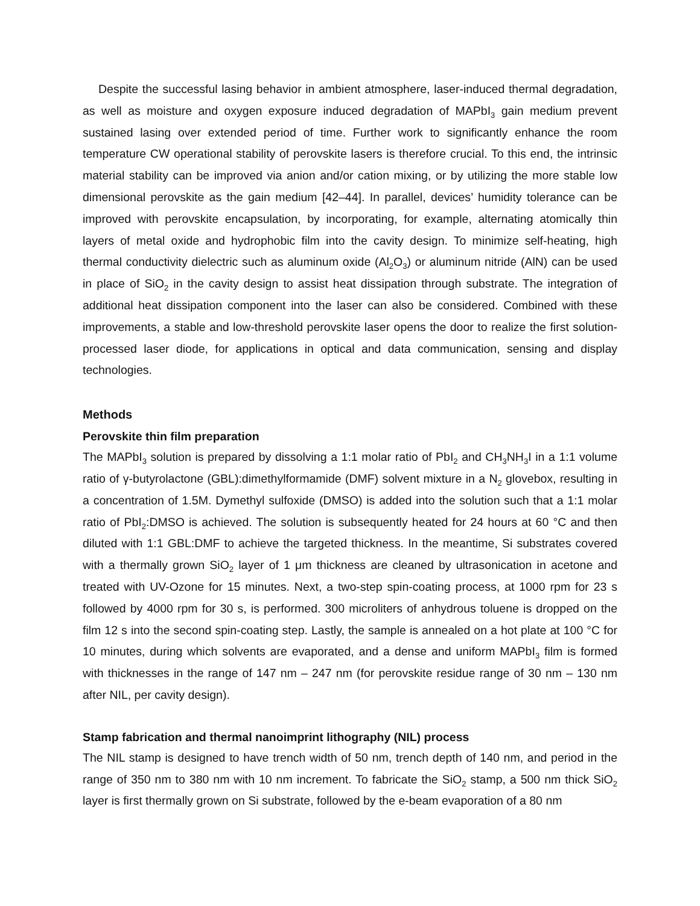Despite the successful lasing behavior in ambient atmosphere, laser-induced thermal degradation, as well as moisture and oxygen exposure induced degradation of MAPbI<sub>3</sub> gain medium prevent sustained lasing over extended period of time. Further work to significantly enhance the room temperature CW operational stability of perovskite lasers is therefore crucial. To this end, the intrinsic material stability can be improved via anion and/or cation mixing, or by utilizing the more stable low dimensional perovskite as the gain medium [42–44]. In parallel, devices’ humidity tolerance can be improved with perovskite encapsulation, by incorporating, for example, alternating atomically thin layers of metal oxide and hydrophobic film into the cavity design. To minimize self-heating, high thermal conductivity dielectric such as aluminum oxide (Al<sub>2</sub>O<sub>3</sub>) or aluminum nitride (AlN) can be used in place of SiO<sub>2</sub> in the cavity design to assist heat dissipation through substrate. The integration of additional heat dissipation component into the laser can also be considered. Combined with these improvements, a stable and low-threshold perovskite laser opens the door to realize the first solution-processed laser diode, for applications in optical and data communication, sensing and display technologies.
Methods
Perovskite thin film preparation
The MAPbI<sub>3</sub> solution is prepared by dissolving a 1:1 molar ratio of PbI<sub>2</sub> and CH<sub>3</sub>NH<sub>3</sub>I in a 1:1 volume ratio of γ-butyrolactone (GBL):dimethylformamide (DMF) solvent mixture in a N<sub>2</sub> glovebox, resulting in a concentration of 1.5M. Dymethyl sulfoxide (DMSO) is added into the solution such that a 1:1 molar ratio of PbI<sub>2</sub>:DMSO is achieved. The solution is subsequently heated for 24 hours at 60 °C and then diluted with 1:1 GBL:DMF to achieve the targeted thickness. In the meantime, Si substrates covered with a thermally grown SiO<sub>2</sub> layer of 1 μm thickness are cleaned by ultrasonication in acetone and treated with UV-Ozone for 15 minutes. Next, a two-step spin-coating process, at 1000 rpm for 23 s followed by 4000 rpm for 30 s, is performed. 300 microliters of anhydrous toluene is dropped on the film 12 s into the second spin-coating step. Lastly, the sample is annealed on a hot plate at 100 °C for 10 minutes, during which solvents are evaporated, and a dense and uniform MAPbI<sub>3</sub> film is formed with thicknesses in the range of 147 nm – 247 nm (for perovskite residue range of 30 nm – 130 nm after NIL, per cavity design).
Stamp fabrication and thermal nanoimprint lithography (NIL) process
The NIL stamp is designed to have trench width of 50 nm, trench depth of 140 nm, and period in the range of 350 nm to 380 nm with 10 nm increment. To fabricate the SiO<sub>2</sub> stamp, a 500 nm thick SiO<sub>2</sub> layer is first thermally grown on Si substrate, followed by the e-beam evaporation of a 80 nm